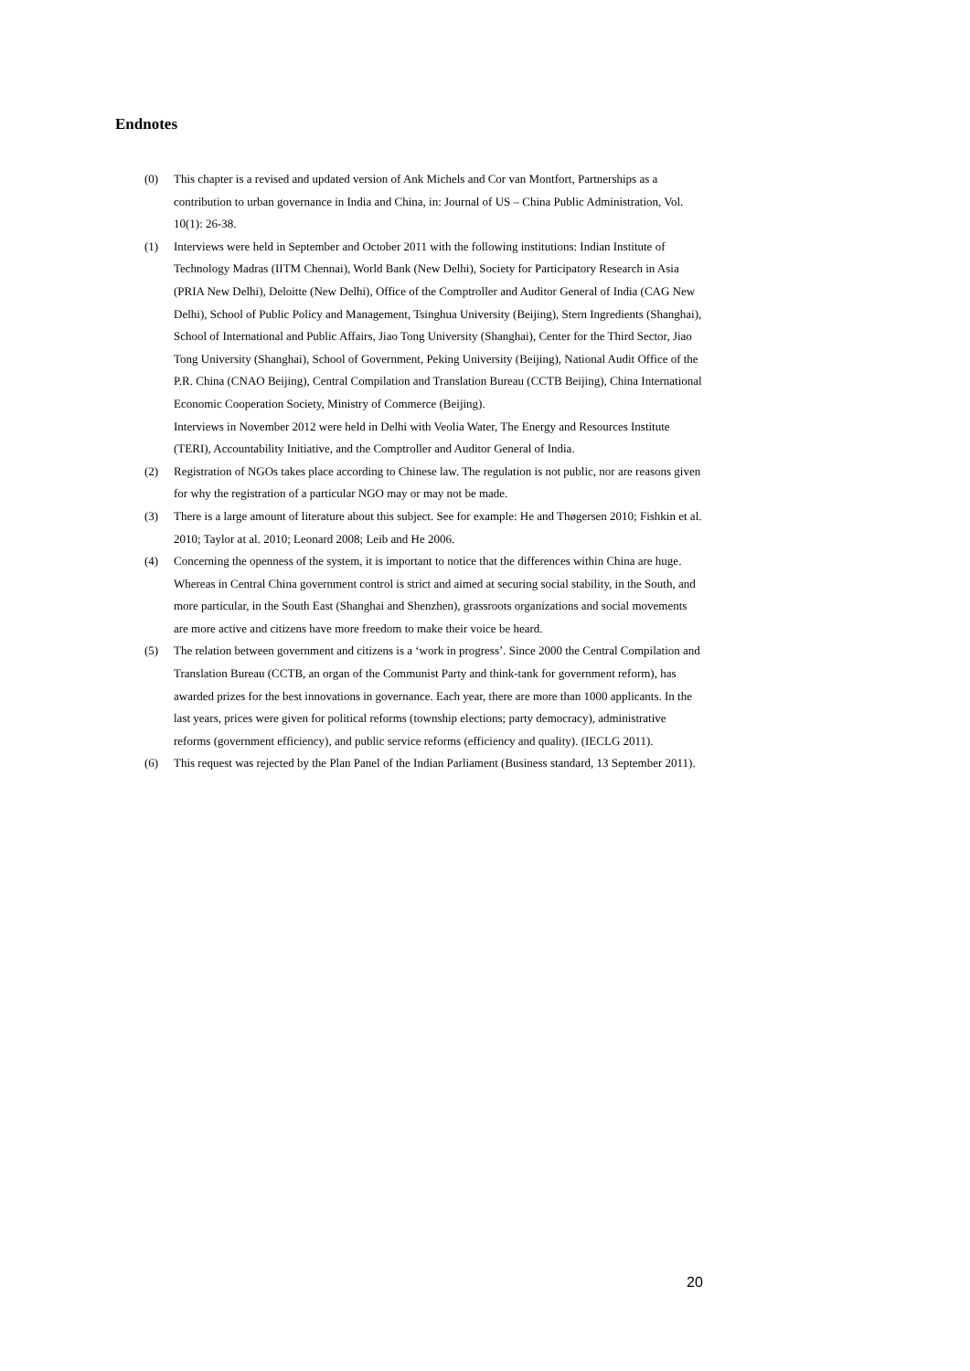Endnotes
(0) This chapter is a revised and updated version of Ank Michels and Cor van Montfort, Partnerships as a contribution to urban governance in India and China, in: Journal of US – China Public Administration, Vol. 10(1): 26-38.
(1) Interviews were held in September and October 2011 with the following institutions: Indian Institute of Technology Madras (IITM Chennai), World Bank (New Delhi), Society for Participatory Research in Asia (PRIA New Delhi), Deloitte (New Delhi), Office of the Comptroller and Auditor General of India (CAG New Delhi), School of Public Policy and Management, Tsinghua University (Beijing), Stern Ingredients (Shanghai), School of International and Public Affairs, Jiao Tong University (Shanghai), Center for the Third Sector, Jiao Tong University (Shanghai), School of Government, Peking University (Beijing), National Audit Office of the P.R. China (CNAO Beijing), Central Compilation and Translation Bureau (CCTB Beijing), China International Economic Cooperation Society, Ministry of Commerce (Beijing).
Interviews in November 2012 were held in Delhi with Veolia Water, The Energy and Resources Institute (TERI), Accountability Initiative, and the Comptroller and Auditor General of India.
(2) Registration of NGOs takes place according to Chinese law. The regulation is not public, nor are reasons given for why the registration of a particular NGO may or may not be made.
(3) There is a large amount of literature about this subject. See for example: He and Thøgersen 2010; Fishkin et al. 2010; Taylor at al. 2010; Leonard 2008; Leib and He 2006.
(4) Concerning the openness of the system, it is important to notice that the differences within China are huge. Whereas in Central China government control is strict and aimed at securing social stability, in the South, and more particular, in the South East (Shanghai and Shenzhen), grassroots organizations and social movements are more active and citizens have more freedom to make their voice be heard.
(5) The relation between government and citizens is a ‘work in progress’. Since 2000 the Central Compilation and Translation Bureau (CCTB, an organ of the Communist Party and think-tank for government reform), has awarded prizes for the best innovations in governance. Each year, there are more than 1000 applicants. In the last years, prices were given for political reforms (township elections; party democracy), administrative reforms (government efficiency), and public service reforms (efficiency and quality). (IECLG 2011).
(6) This request was rejected by the Plan Panel of the Indian Parliament (Business standard, 13 September 2011).
20